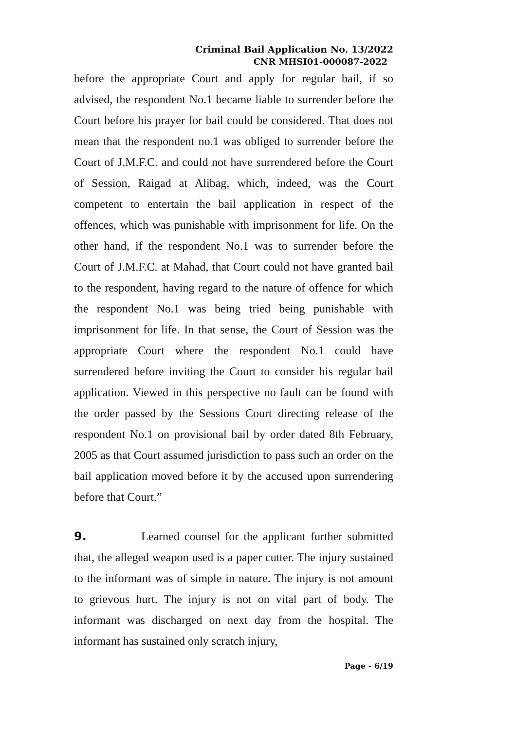Criminal Bail Application No. 13/2022
CNR MHSI01-000087-2022
before the appropriate Court and apply for regular bail, if so advised, the respondent No.1 became liable to surrender before the Court before his prayer for bail could be considered. That does not mean that the respondent no.1 was obliged to surrender before the Court of J.M.F.C. and could not have surrendered before the Court of Session, Raigad at Alibag, which, indeed, was the Court competent to entertain the bail application in respect of the offences, which was punishable with imprisonment for life. On the other hand, if the respondent No.1 was to surrender before the Court of J.M.F.C. at Mahad, that Court could not have granted bail to the respondent, having regard to the nature of offence for which the respondent No.1 was being tried being punishable with imprisonment for life. In that sense, the Court of Session was the appropriate Court where the respondent No.1 could have surrendered before inviting the Court to consider his regular bail application. Viewed in this perspective no fault can be found with the order passed by the Sessions Court directing release of the respondent No.1 on provisional bail by order dated 8th February, 2005 as that Court assumed jurisdiction to pass such an order on the bail application moved before it by the accused upon surrendering before that Court.”
9. Learned counsel for the applicant further submitted that, the alleged weapon used is a paper cutter. The injury sustained to the informant was of simple in nature. The injury is not amount to grievous hurt. The injury is not on vital part of body. The informant was discharged on next day from the hospital. The informant has sustained only scratch injury,
Page - 6/19